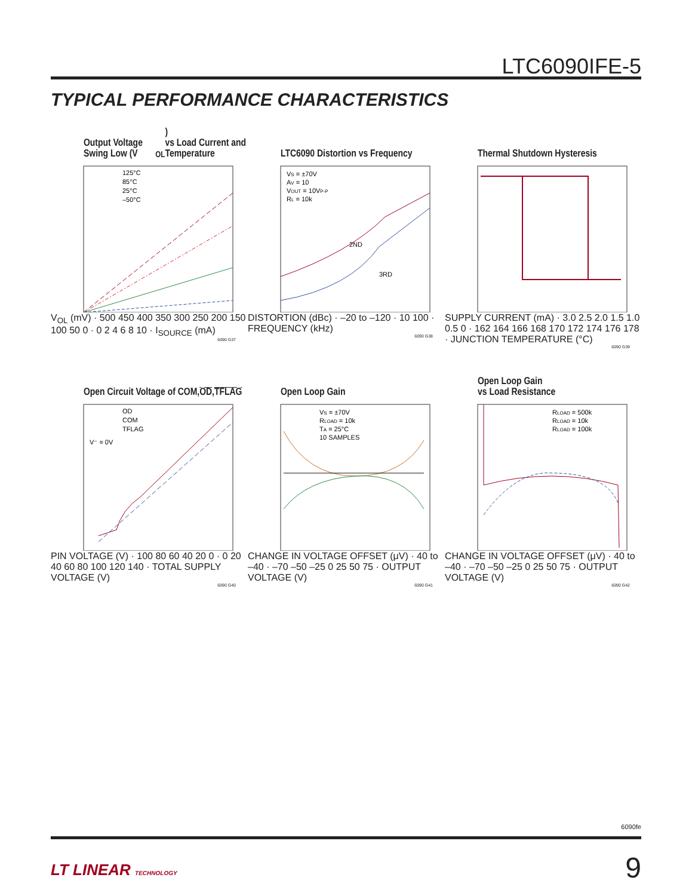LTC6090IFE-5
TYPICAL PERFORMANCE CHARACTERISTICS
Output Voltage Swing Low (V<sub>OL</sub>)
vs Load Current and Temperature
125°C
85°C
25°C
–50°C
V<sub>OL</sub> (mV) · 500 450 400 350 300 250 200 150 100 50 0 · 0 2 4 6 8 10 · I<sub>SOURCE</sub> (mA)
6090 G37
LTC6090 Distortion vs Frequency
VS = ±70V
AV = 10
VOUT = 10VP-P
RL = 10k
2ND
3RD
DISTORTION (dBc) · –20 to –120 · 10 100 · FREQUENCY (kHz)
6090 G38
Thermal Shutdown Hysteresis
SUPPLY CURRENT (mA) · 3.0 2.5 2.0 1.5 1.0 0.5 0 · 162 164 166 168 170 172 174 176 178 · JUNCTION TEMPERATURE (°C)
6090 G39
Open Circuit Voltage of COM,
OD, TFLAG
OD
COM
TFLAG
V⁻ = 0V
PIN VOLTAGE (V) · 100 80 60 40 20 0 · 0 20 40 60 80 100 120 140 · TOTAL SUPPLY VOLTAGE (V)
6090 G40
Open Loop Gain
VS = ±70V
RLOAD = 10k
TA = 25°C
10 SAMPLES
CHANGE IN VOLTAGE OFFSET (μV) · 40 to –40 · –70 –50 –25 0 25 50 75 · OUTPUT VOLTAGE (V)
6090 G41
Open Loop Gain
vs Load Resistance
RLOAD = 500k
RLOAD = 10k
RLOAD = 100k
CHANGE IN VOLTAGE OFFSET (μV) · 40 to –40 · –70 –50 –25 0 25 50 75 · OUTPUT VOLTAGE (V)
6090 G42
6090fe
LT LINEAR TECHNOLOGY 9